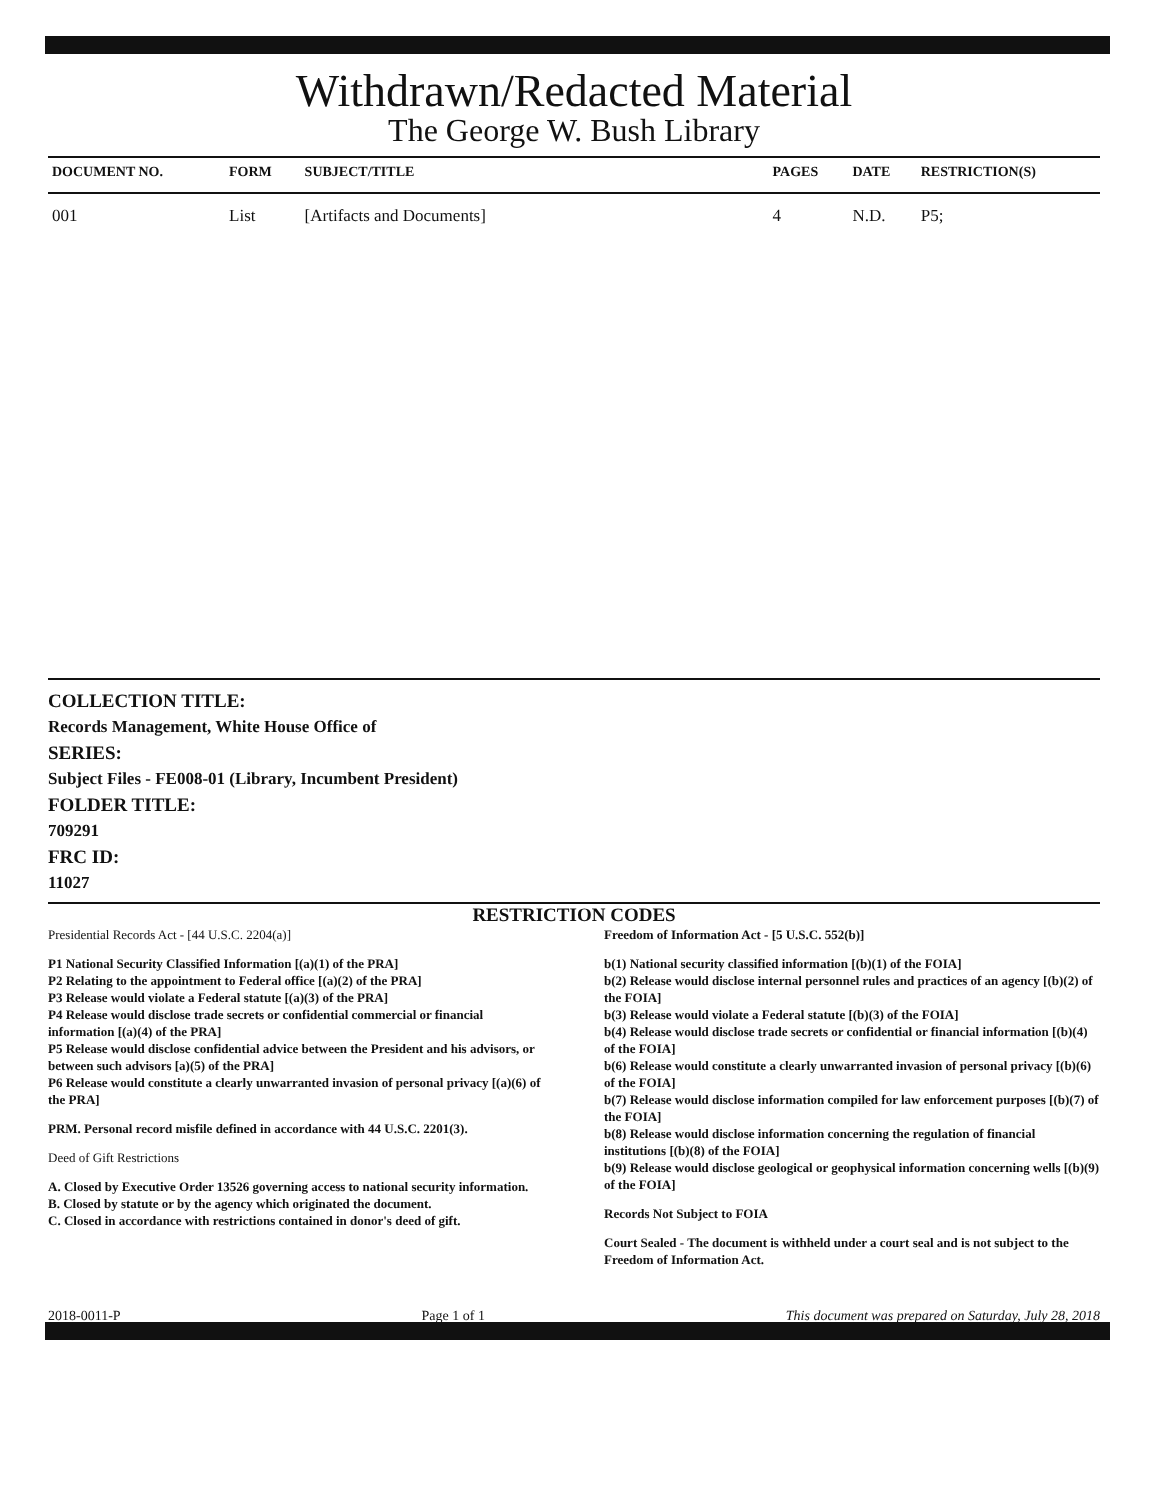Withdrawn/Redacted Material
The George W. Bush Library
| DOCUMENT NO. | FORM | SUBJECT/TITLE | PAGES | DATE | RESTRICTION(S) |
| --- | --- | --- | --- | --- | --- |
| 001 | List | [Artifacts and Documents] | 4 | N.D. | P5; |
COLLECTION TITLE:
Records Management, White House Office of
SERIES:
Subject Files - FE008-01 (Library, Incumbent President)
FOLDER TITLE:
709291
FRC ID:
11027
RESTRICTION CODES
Presidential Records Act - [44 U.S.C. 2204(a)]
P1 National Security Classified Information [(a)(1) of the PRA]
P2 Relating to the appointment to Federal office [(a)(2) of the PRA]
P3 Release would violate a Federal statute [(a)(3) of the PRA]
P4 Release would disclose trade secrets or confidential commercial or financial information [(a)(4) of the PRA]
P5 Release would disclose confidential advice between the President and his advisors, or between such advisors [a)(5) of the PRA]
P6 Release would constitute a clearly unwarranted invasion of personal privacy [(a)(6) of the PRA]
PRM. Personal record misfile defined in accordance with 44 U.S.C. 2201(3).
Deed of Gift Restrictions
A. Closed by Executive Order 13526 governing access to national security information.
B. Closed by statute or by the agency which originated the document.
C. Closed in accordance with restrictions contained in donor's deed of gift.
Freedom of Information Act - [5 U.S.C. 552(b)]
b(1) National security classified information [(b)(1) of the FOIA]
b(2) Release would disclose internal personnel rules and practices of an agency [(b)(2) of the FOIA]
b(3) Release would violate a Federal statute [(b)(3) of the FOIA]
b(4) Release would disclose trade secrets or confidential or financial information [(b)(4) of the FOIA]
b(6) Release would constitute a clearly unwarranted invasion of personal privacy [(b)(6) of the FOIA]
b(7) Release would disclose information compiled for law enforcement purposes [(b)(7) of the FOIA]
b(8) Release would disclose information concerning the regulation of financial institutions [(b)(8) of the FOIA]
b(9) Release would disclose geological or geophysical information concerning wells [(b)(9) of the FOIA]
Records Not Subject to FOIA
Court Sealed - The document is withheld under a court seal and is not subject to the Freedom of Information Act.
2018-0011-P Page 1 of 1 This document was prepared on Saturday, July 28, 2018